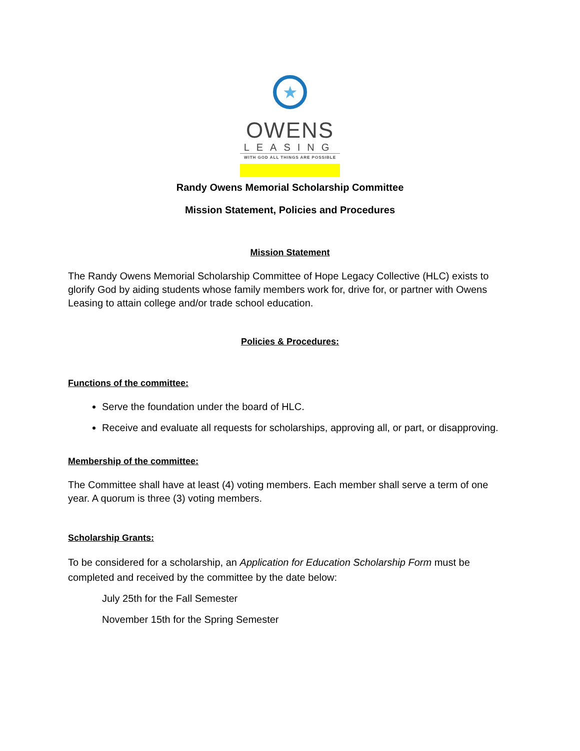★
OWENS
LEASING
WITH GOD ALL THINGS ARE POSSIBLE
Randy Owens Memorial Scholarship Committee
Mission Statement, Policies and Procedures
Mission Statement
The Randy Owens Memorial Scholarship Committee of Hope Legacy Collective (HLC) exists to glorify God by aiding students whose family members work for, drive for, or partner with Owens Leasing to attain college and/or trade school education.
Policies & Procedures:
Functions of the committee:
Serve the foundation under the board of HLC.
Receive and evaluate all requests for scholarships, approving all, or part, or disapproving.
Membership of the committee:
The Committee shall have at least (4) voting members. Each member shall serve a term of one year. A quorum is three (3) voting members.
Scholarship Grants:
To be considered for a scholarship, an Application for Education Scholarship Form must be completed and received by the committee by the date below:
July 25th for the Fall Semester
November 15th for the Spring Semester